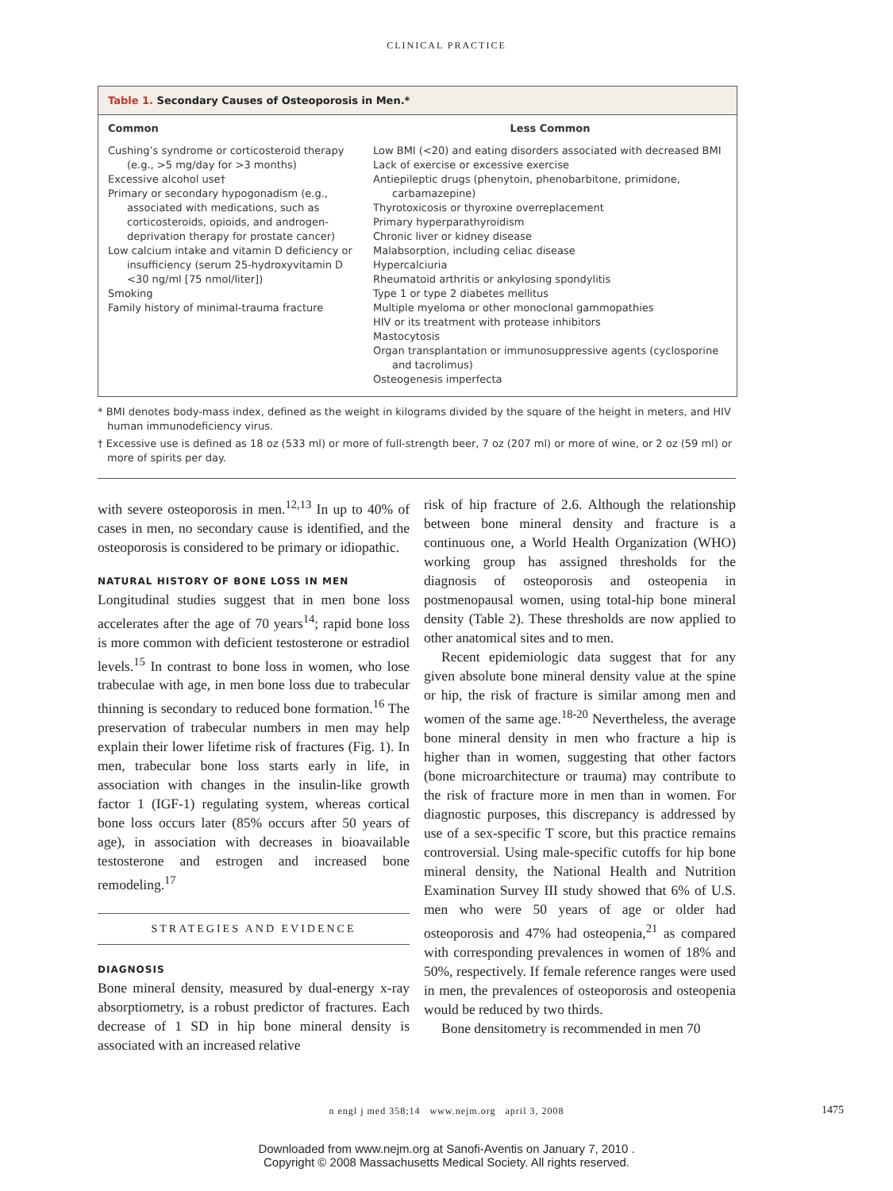CLINICAL PRACTICE
Table 1. Secondary Causes of Osteoporosis in Men.*
| Common | Less Common |
| --- | --- |
| Cushing’s syndrome or corticosteroid therapy (e.g., >5 mg/day for >3 months) Excessive alcohol use† Primary or secondary hypogonadism (e.g., associated with medications, such as corticosteroids, opioids, and androgen-deprivation therapy for prostate cancer) Low calcium intake and vitamin D deficiency or insufficiency (serum 25-hydroxyvitamin D <30 ng/ml [75 nmol/liter]) Smoking Family history of minimal-trauma fracture | Low BMI (<20) and eating disorders associated with decreased BMI Lack of exercise or excessive exercise Antiepileptic drugs (phenytoin, phenobarbitone, primidone, carbamazepine) Thyrotoxicosis or thyroxine overreplacement Primary hyperparathyroidism Chronic liver or kidney disease Malabsorption, including celiac disease Hypercalciuria Rheumatoid arthritis or ankylosing spondylitis Type 1 or type 2 diabetes mellitus Multiple myeloma or other monoclonal gammopathies HIV or its treatment with protease inhibitors Mastocytosis Organ transplantation or immunosuppressive agents (cyclosporine and tacrolimus) Osteogenesis imperfecta |
* BMI denotes body-mass index, defined as the weight in kilograms divided by the square of the height in meters, and HIV human immunodeficiency virus.
† Excessive use is defined as 18 oz (533 ml) or more of full-strength beer, 7 oz (207 ml) or more of wine, or 2 oz (59 ml) or more of spirits per day.
with severe osteoporosis in men.<sup>12,13</sup> In up to 40% of cases in men, no secondary cause is identified, and the osteoporosis is considered to be primary or idiopathic.
NATURAL HISTORY OF BONE LOSS IN MEN
Longitudinal studies suggest that in men bone loss accelerates after the age of 70 years<sup>14</sup>; rapid bone loss is more common with deficient testosterone or estradiol levels.<sup>15</sup> In contrast to bone loss in women, who lose trabeculae with age, in men bone loss due to trabecular thinning is secondary to reduced bone formation.<sup>16</sup> The preservation of trabecular numbers in men may help explain their lower lifetime risk of fractures (Fig. 1). In men, trabecular bone loss starts early in life, in association with changes in the insulin-like growth factor 1 (IGF-1) regulating system, whereas cortical bone loss occurs later (85% occurs after 50 years of age), in association with decreases in bioavailable testosterone and estrogen and increased bone remodeling.<sup>17</sup>
STRATEGIES AND EVIDENCE
DIAGNOSIS
Bone mineral density, measured by dual-energy x-ray absorptiometry, is a robust predictor of fractures. Each decrease of 1 SD in hip bone mineral density is associated with an increased relative
risk of hip fracture of 2.6. Although the relationship between bone mineral density and fracture is a continuous one, a World Health Organization (WHO) working group has assigned thresholds for the diagnosis of osteoporosis and osteopenia in postmenopausal women, using total-hip bone mineral density (Table 2). These thresholds are now applied to other anatomical sites and to men.
Recent epidemiologic data suggest that for any given absolute bone mineral density value at the spine or hip, the risk of fracture is similar among men and women of the same age.<sup>18-20</sup> Nevertheless, the average bone mineral density in men who fracture a hip is higher than in women, suggesting that other factors (bone microarchitecture or trauma) may contribute to the risk of fracture more in men than in women. For diagnostic purposes, this discrepancy is addressed by use of a sex-specific T score, but this practice remains controversial. Using male-specific cutoffs for hip bone mineral density, the National Health and Nutrition Examination Survey III study showed that 6% of U.S. men who were 50 years of age or older had osteoporosis and 47% had osteopenia,<sup>21</sup> as compared with corresponding prevalences in women of 18% and 50%, respectively. If female reference ranges were used in men, the prevalences of osteoporosis and osteopenia would be reduced by two thirds.
Bone densitometry is recommended in men 70
n engl j med 358;14 www.nejm.org april 3, 2008 1475
Downloaded from www.nejm.org at Sanofi-Aventis on January 7, 2010 .
Copyright © 2008 Massachusetts Medical Society. All rights reserved.